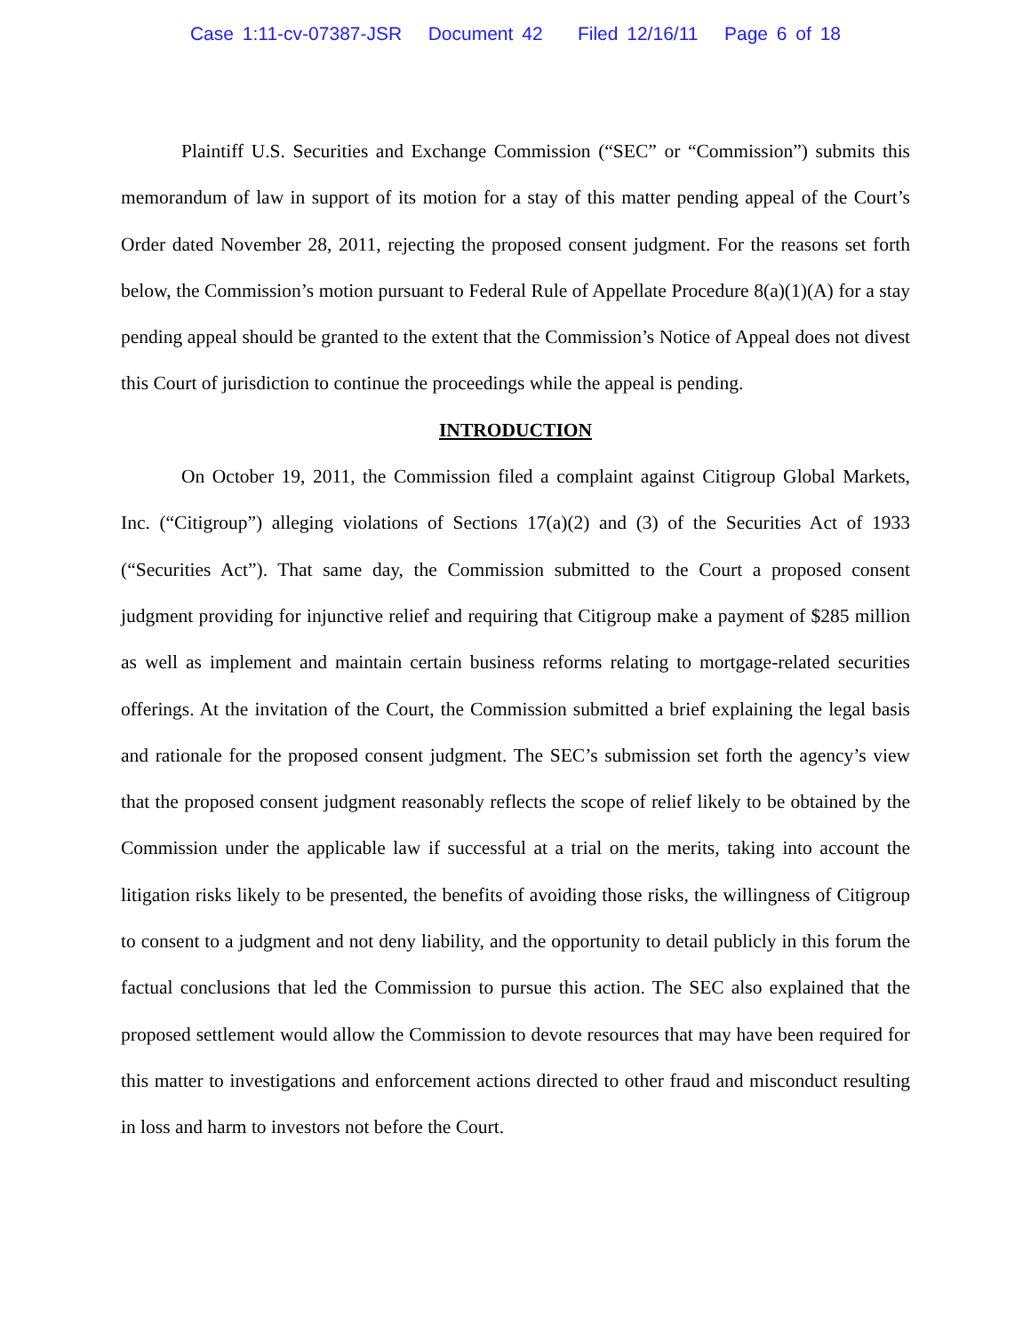Case 1:11-cv-07387-JSR Document 42 Filed 12/16/11 Page 6 of 18
Plaintiff U.S. Securities and Exchange Commission (“SEC” or “Commission”) submits this memorandum of law in support of its motion for a stay of this matter pending appeal of the Court’s Order dated November 28, 2011, rejecting the proposed consent judgment. For the reasons set forth below, the Commission’s motion pursuant to Federal Rule of Appellate Procedure 8(a)(1)(A) for a stay pending appeal should be granted to the extent that the Commission’s Notice of Appeal does not divest this Court of jurisdiction to continue the proceedings while the appeal is pending.
INTRODUCTION
On October 19, 2011, the Commission filed a complaint against Citigroup Global Markets, Inc. (“Citigroup”) alleging violations of Sections 17(a)(2) and (3) of the Securities Act of 1933 (“Securities Act”). That same day, the Commission submitted to the Court a proposed consent judgment providing for injunctive relief and requiring that Citigroup make a payment of $285 million as well as implement and maintain certain business reforms relating to mortgage-related securities offerings. At the invitation of the Court, the Commission submitted a brief explaining the legal basis and rationale for the proposed consent judgment. The SEC’s submission set forth the agency’s view that the proposed consent judgment reasonably reflects the scope of relief likely to be obtained by the Commission under the applicable law if successful at a trial on the merits, taking into account the litigation risks likely to be presented, the benefits of avoiding those risks, the willingness of Citigroup to consent to a judgment and not deny liability, and the opportunity to detail publicly in this forum the factual conclusions that led the Commission to pursue this action. The SEC also explained that the proposed settlement would allow the Commission to devote resources that may have been required for this matter to investigations and enforcement actions directed to other fraud and misconduct resulting in loss and harm to investors not before the Court.